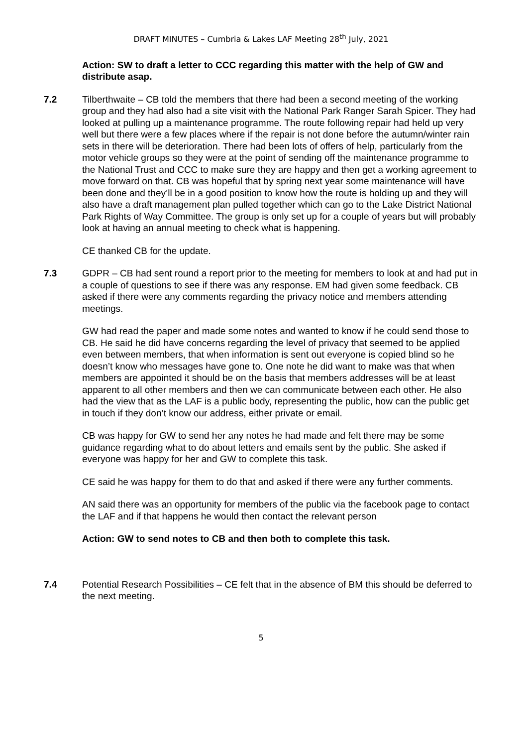DRAFT MINUTES – Cumbria & Lakes LAF Meeting 28<sup>th</sup> July, 2021
Action: SW to draft a letter to CCC regarding this matter with the help of GW and distribute asap.
7.2 Tilberthwaite – CB told the members that there had been a second meeting of the working group and they had also had a site visit with the National Park Ranger Sarah Spicer. They had looked at pulling up a maintenance programme. The route following repair had held up very well but there were a few places where if the repair is not done before the autumn/winter rain sets in there will be deterioration. There had been lots of offers of help, particularly from the motor vehicle groups so they were at the point of sending off the maintenance programme to the National Trust and CCC to make sure they are happy and then get a working agreement to move forward on that. CB was hopeful that by spring next year some maintenance will have been done and they’ll be in a good position to know how the route is holding up and they will also have a draft management plan pulled together which can go to the Lake District National Park Rights of Way Committee. The group is only set up for a couple of years but will probably look at having an annual meeting to check what is happening.
CE thanked CB for the update.
7.3 GDPR – CB had sent round a report prior to the meeting for members to look at and had put in a couple of questions to see if there was any response. EM had given some feedback. CB asked if there were any comments regarding the privacy notice and members attending meetings.
GW had read the paper and made some notes and wanted to know if he could send those to CB. He said he did have concerns regarding the level of privacy that seemed to be applied even between members, that when information is sent out everyone is copied blind so he doesn’t know who messages have gone to. One note he did want to make was that when members are appointed it should be on the basis that members addresses will be at least apparent to all other members and then we can communicate between each other. He also had the view that as the LAF is a public body, representing the public, how can the public get in touch if they don’t know our address, either private or email.
CB was happy for GW to send her any notes he had made and felt there may be some guidance regarding what to do about letters and emails sent by the public. She asked if everyone was happy for her and GW to complete this task.
CE said he was happy for them to do that and asked if there were any further comments.
AN said there was an opportunity for members of the public via the facebook page to contact the LAF and if that happens he would then contact the relevant person
Action: GW to send notes to CB and then both to complete this task.
7.4 Potential Research Possibilities – CE felt that in the absence of BM this should be deferred to the next meeting.
5